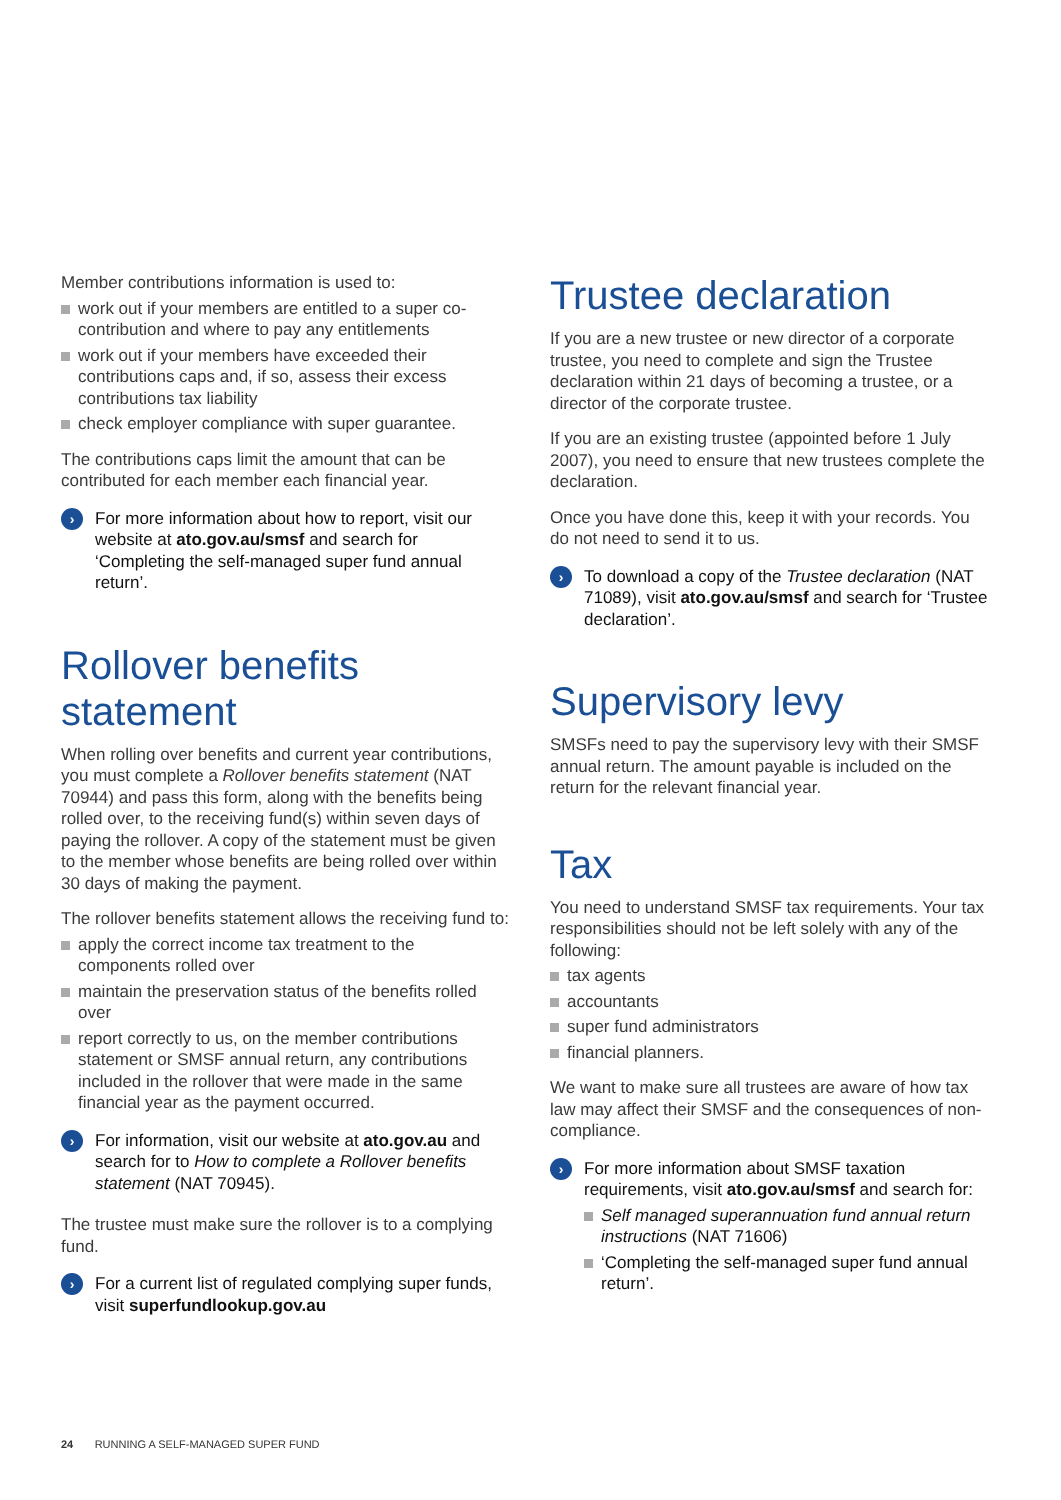Member contributions information is used to:
work out if your members are entitled to a super co-contribution and where to pay any entitlements
work out if your members have exceeded their contributions caps and, if so, assess their excess contributions tax liability
check employer compliance with super guarantee.
The contributions caps limit the amount that can be contributed for each member each financial year.
›
For more information about how to report, visit our website at ato.gov.au/smsf and search for ‘Completing the self-managed super fund annual return’.
Rollover benefits statement
When rolling over benefits and current year contributions, you must complete a Rollover benefits statement (NAT 70944) and pass this form, along with the benefits being rolled over, to the receiving fund(s) within seven days of paying the rollover. A copy of the statement must be given to the member whose benefits are being rolled over within 30 days of making the payment.
The rollover benefits statement allows the receiving fund to:
apply the correct income tax treatment to the components rolled over
maintain the preservation status of the benefits rolled over
report correctly to us, on the member contributions statement or SMSF annual return, any contributions included in the rollover that were made in the same financial year as the payment occurred.
›
For information, visit our website at ato.gov.au and search for to How to complete a Rollover benefits statement (NAT 70945).
The trustee must make sure the rollover is to a complying fund.
›
For a current list of regulated complying super funds, visit superfundlookup.gov.au
Trustee declaration
If you are a new trustee or new director of a corporate trustee, you need to complete and sign the Trustee declaration within 21 days of becoming a trustee, or a director of the corporate trustee.
If you are an existing trustee (appointed before 1 July 2007), you need to ensure that new trustees complete the declaration.
Once you have done this, keep it with your records. You do not need to send it to us.
›
To download a copy of the Trustee declaration (NAT 71089), visit ato.gov.au/smsf and search for ‘Trustee declaration’.
Supervisory levy
SMSFs need to pay the supervisory levy with their SMSF annual return. The amount payable is included on the return for the relevant financial year.
Tax
You need to understand SMSF tax requirements. Your tax responsibilities should not be left solely with any of the following:
tax agents
accountants
super fund administrators
financial planners.
We want to make sure all trustees are aware of how tax law may affect their SMSF and the consequences of non-compliance.
›
For more information about SMSF taxation requirements, visit ato.gov.au/smsf and search for:
Self managed superannuation fund annual return instructions (NAT 71606)
‘Completing the self-managed super fund annual return’.
24 RUNNING A SELF-MANAGED SUPER FUND